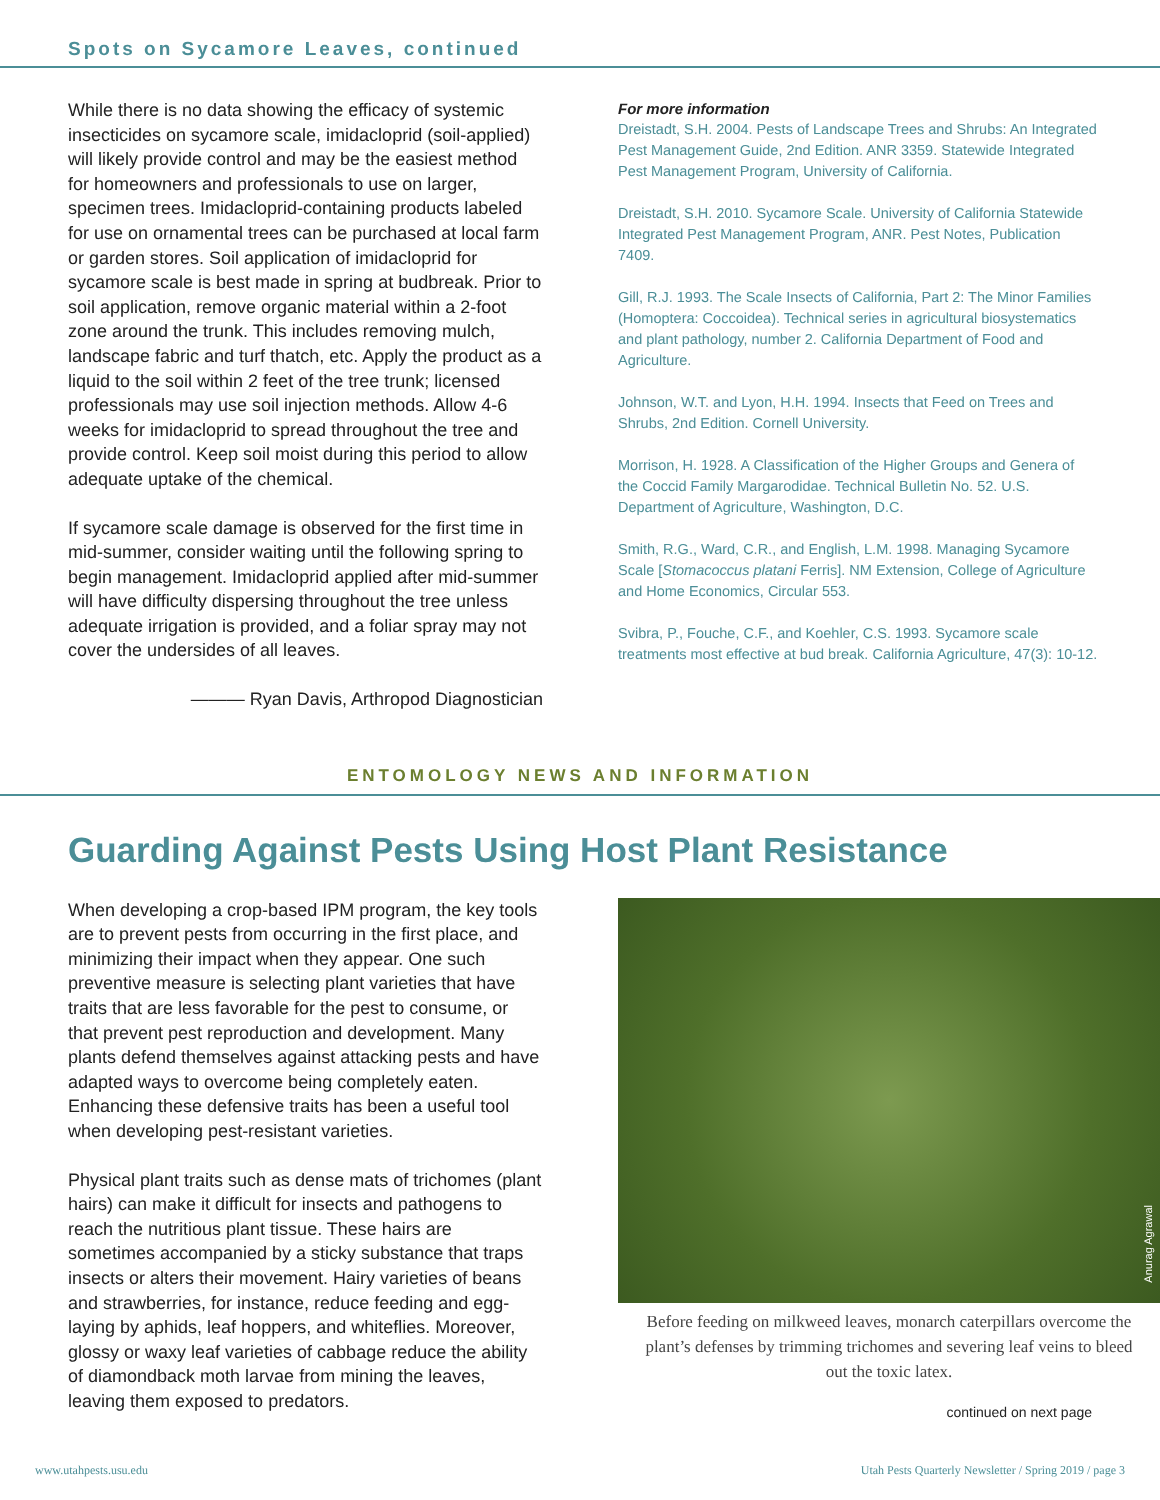Spots on Sycamore Leaves, continued
While there is no data showing the efficacy of systemic insecticides on sycamore scale, imidacloprid (soil-applied) will likely provide control and may be the easiest method for homeowners and professionals to use on larger, specimen trees. Imidacloprid-containing products labeled for use on ornamental trees can be purchased at local farm or garden stores. Soil application of imidacloprid for sycamore scale is best made in spring at budbreak. Prior to soil application, remove organic material within a 2-foot zone around the trunk. This includes removing mulch, landscape fabric and turf thatch, etc. Apply the product as a liquid to the soil within 2 feet of the tree trunk; licensed professionals may use soil injection methods. Allow 4-6 weeks for imidacloprid to spread throughout the tree and provide control. Keep soil moist during this period to allow adequate uptake of the chemical.
If sycamore scale damage is observed for the first time in mid-summer, consider waiting until the following spring to begin management. Imidacloprid applied after mid-summer will have difficulty dispersing throughout the tree unless adequate irrigation is provided, and a foliar spray may not cover the undersides of all leaves.
——— Ryan Davis, Arthropod Diagnostician
For more information
Dreistadt, S.H. 2004. Pests of Landscape Trees and Shrubs: An Integrated Pest Management Guide, 2nd Edition. ANR 3359. Statewide Integrated Pest Management Program, University of California.
Dreistadt, S.H. 2010. Sycamore Scale. University of California Statewide Integrated Pest Management Program, ANR. Pest Notes, Publication 7409.
Gill, R.J. 1993. The Scale Insects of California, Part 2: The Minor Families (Homoptera: Coccoidea). Technical series in agricultural biosystematics and plant pathology, number 2. California Department of Food and Agriculture.
Johnson, W.T. and Lyon, H.H. 1994. Insects that Feed on Trees and Shrubs, 2nd Edition. Cornell University.
Morrison, H. 1928. A Classification of the Higher Groups and Genera of the Coccid Family Margarodidae. Technical Bulletin No. 52. U.S. Department of Agriculture, Washington, D.C.
Smith, R.G., Ward, C.R., and English, L.M. 1998. Managing Sycamore Scale [Stomacoccus platani Ferris]. NM Extension, College of Agriculture and Home Economics, Circular 553.
Svibra, P., Fouche, C.F., and Koehler, C.S. 1993. Sycamore scale treatments most effective at bud break. California Agriculture, 47(3): 10-12.
ENTOMOLOGY NEWS AND INFORMATION
Guarding Against Pests Using Host Plant Resistance
When developing a crop-based IPM program, the key tools are to prevent pests from occurring in the first place, and minimizing their impact when they appear. One such preventive measure is selecting plant varieties that have traits that are less favorable for the pest to consume, or that prevent pest reproduction and development. Many plants defend themselves against attacking pests and have adapted ways to overcome being completely eaten. Enhancing these defensive traits has been a useful tool when developing pest-resistant varieties.
Physical plant traits such as dense mats of trichomes (plant hairs) can make it difficult for insects and pathogens to reach the nutritious plant tissue. These hairs are sometimes accompanied by a sticky substance that traps insects or alters their movement. Hairy varieties of beans and strawberries, for instance, reduce feeding and egg-laying by aphids, leaf hoppers, and whiteflies. Moreover, glossy or waxy leaf varieties of cabbage reduce the ability of diamondback moth larvae from mining the leaves, leaving them exposed to predators.
Anurag Agrawal
Before feeding on milkweed leaves, monarch caterpillars overcome the plant’s defenses by trimming trichomes and severing leaf veins to bleed out the toxic latex.
continued on next page
www.utahpests.usu.edu Utah Pests Quarterly Newsletter / Spring 2019 / page 3